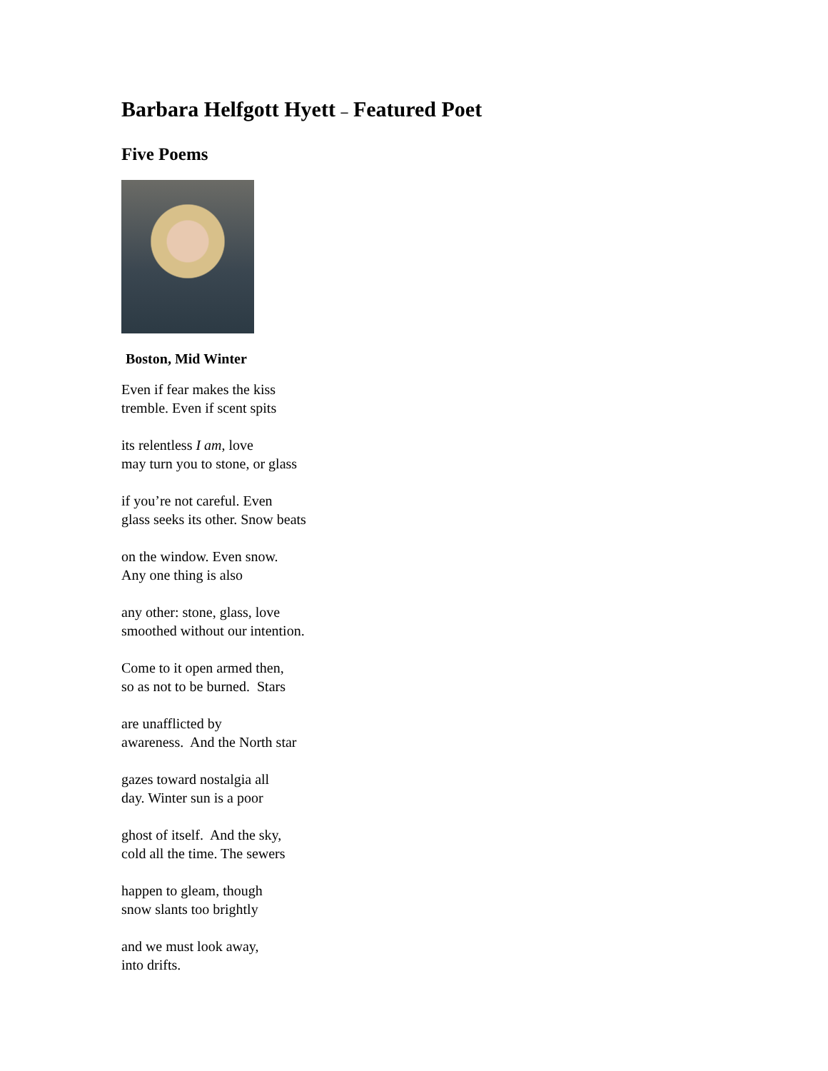Barbara Helfgott Hyett – Featured Poet
Five Poems
Boston, Mid Winter
Even if fear makes the kiss
tremble. Even if scent spits
its relentless I am, love
may turn you to stone, or glass
if you’re not careful. Even
glass seeks its other. Snow beats
on the window. Even snow.
Any one thing is also
any other: stone, glass, love
smoothed without our intention.
Come to it open armed then,
so as not to be burned. Stars
are unafflicted by
awareness. And the North star
gazes toward nostalgia all
day. Winter sun is a poor
ghost of itself. And the sky,
cold all the time. The sewers
happen to gleam, though
snow slants too brightly
and we must look away,
into drifts.